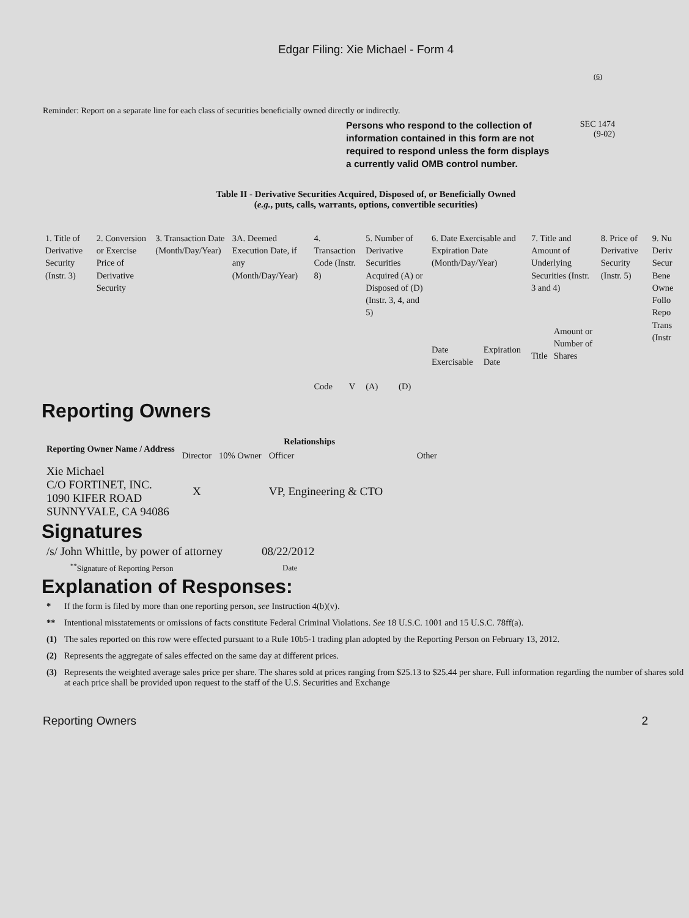Edgar Filing: Xie Michael - Form 4
(6)
Reminder: Report on a separate line for each class of securities beneficially owned directly or indirectly.
Persons who respond to the collection of information contained in this form are not required to respond unless the form displays a currently valid OMB control number.
SEC 1474
(9-02)
Table II - Derivative Securities Acquired, Disposed of, or Beneficially Owned
(e.g., puts, calls, warrants, options, convertible securities)
| 1. Title of Derivative Security (Instr. 3) | 2. Conversion or Exercise Price of Derivative Security | 3. Transaction Date (Month/Day/Year) | 3A. Deemed Execution Date, if any (Month/Day/Year) | 4. Transaction Code (Instr. 8) | | 5. Number of Derivative Securities Acquired (A) or Disposed of (D) (Instr. 3, 4, and 5) | | 6. Date Exercisable and Expiration Date (Month/Day/Year) | | 7. Title and Amount of Underlying Securities (Instr. 3 and 4) | | 8. Price of Derivative Security (Instr. 5) | 9. Nu Deriv Secur Bene Owne Follo Repo Trans (Instr |
| | | | | Code | V | (A) | (D) | Date Exercisable | Expiration Date | Title | Amount or Number of Shares | | |
Reporting Owners
| Reporting Owner Name / Address | Relationships | | | |
| --- | --- | --- | --- | --- |
| | Director | 10% Owner | Officer | Other |
| Xie Michael C/O FORTINET, INC. 1090 KIFER ROAD SUNNYVALE, CA 94086 | X | | VP, Engineering & CTO | |
Signatures
| /s/ John Whittle, by power of attorney | 08/22/2012 |
| <sup>**</sup> Signature of Reporting Person | Date |
Explanation of Responses:
| * | If the form is filed by more than one reporting person, see Instruction 4(b)(v). |
| ** | Intentional misstatements or omissions of facts constitute Federal Criminal Violations. See 18 U.S.C. 1001 and 15 U.S.C. 78ff(a). |
| (1) | The sales reported on this row were effected pursuant to a Rule 10b5-1 trading plan adopted by the Reporting Person on February 13, 2012. |
| (2) | Represents the aggregate of sales effected on the same day at different prices. |
| (3) | Represents the weighted average sales price per share. The shares sold at prices ranging from $25.13 to $25.44 per share. Full information regarding the number of shares sold at each price shall be provided upon request to the staff of the U.S. Securities and Exchange |
Reporting Owners 2